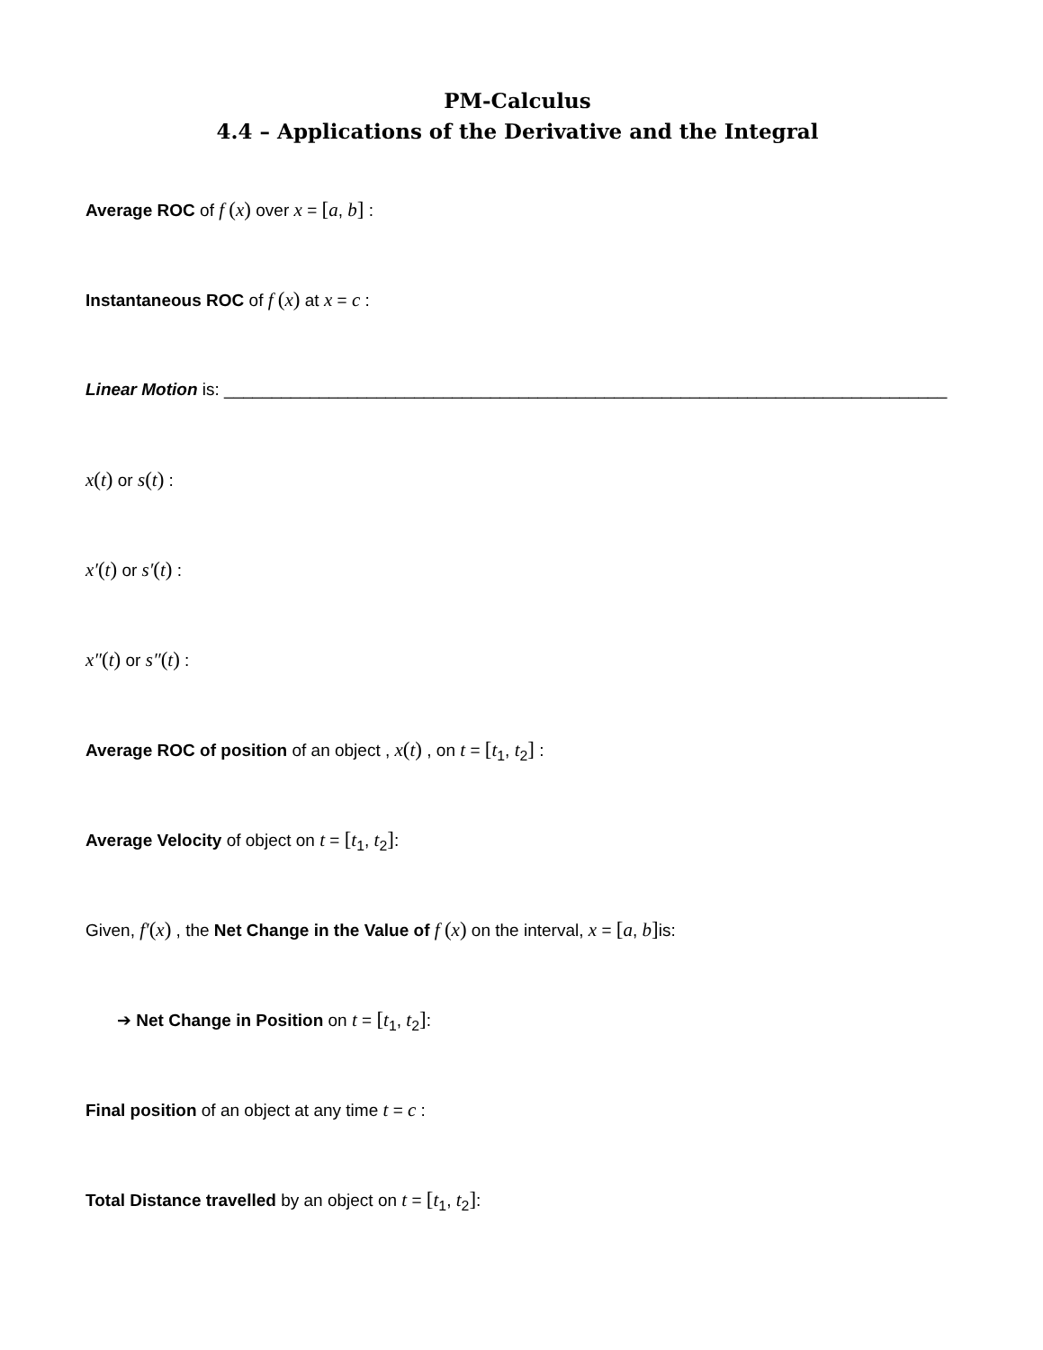PM-Calculus
4.4 – Applications of the Derivative and the Integral
Average ROC of f (x) over x = [a, b] :
Instantaneous ROC of f (x) at x = c :
Linear Motion is: ____________________________________________________________________________
x(t) or s(t) :
x′(t) or s′(t) :
x″(t) or s″(t) :
Average ROC of position of an object , x(t) , on t = [t<sub>1</sub>, t<sub>2</sub>] :
Average Velocity of object on t = [t<sub>1</sub>, t<sub>2</sub>]:
Given, f′(x) , the Net Change in the Value of f (x) on the interval, x = [a, b] is:
➔ Net Change in Position on t = [t<sub>1</sub>, t<sub>2</sub>]:
Final position of an object at any time t = c :
Total Distance travelled by an object on t = [t<sub>1</sub>, t<sub>2</sub>]: